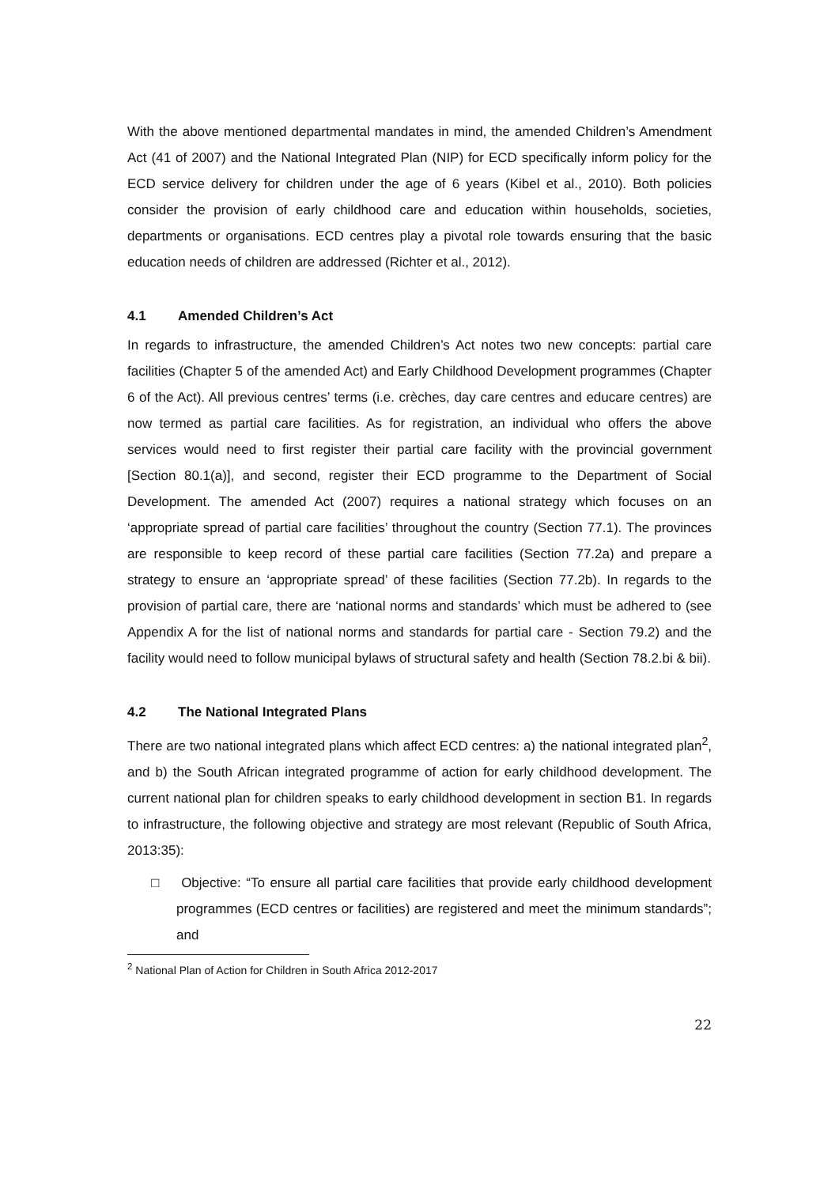With the above mentioned departmental mandates in mind, the amended Children’s Amendment Act (41 of 2007) and the National Integrated Plan (NIP) for ECD specifically inform policy for the ECD service delivery for children under the age of 6 years (Kibel et al., 2010). Both policies consider the provision of early childhood care and education within households, societies, departments or organisations. ECD centres play a pivotal role towards ensuring that the basic education needs of children are addressed (Richter et al., 2012).
4.1 Amended Children’s Act
In regards to infrastructure, the amended Children’s Act notes two new concepts: partial care facilities (Chapter 5 of the amended Act) and Early Childhood Development programmes (Chapter 6 of the Act). All previous centres’ terms (i.e. crèches, day care centres and educare centres) are now termed as partial care facilities. As for registration, an individual who offers the above services would need to first register their partial care facility with the provincial government [Section 80.1(a)], and second, register their ECD programme to the Department of Social Development. The amended Act (2007) requires a national strategy which focuses on an ‘appropriate spread of partial care facilities’ throughout the country (Section 77.1). The provinces are responsible to keep record of these partial care facilities (Section 77.2a) and prepare a strategy to ensure an ‘appropriate spread’ of these facilities (Section 77.2b). In regards to the provision of partial care, there are ‘national norms and standards’ which must be adhered to (see Appendix A for the list of national norms and standards for partial care - Section 79.2) and the facility would need to follow municipal bylaws of structural safety and health (Section 78.2.bi & bii).
4.2 The National Integrated Plans
There are two national integrated plans which affect ECD centres: a) the national integrated plan<sup>2</sup>, and b) the South African integrated programme of action for early childhood development. The current national plan for children speaks to early childhood development in section B1. In regards to infrastructure, the following objective and strategy are most relevant (Republic of South Africa, 2013:35):
□ Objective: “To ensure all partial care facilities that provide early childhood development programmes (ECD centres or facilities) are registered and meet the minimum standards”; and
<sup>2</sup> National Plan of Action for Children in South Africa 2012-2017
22